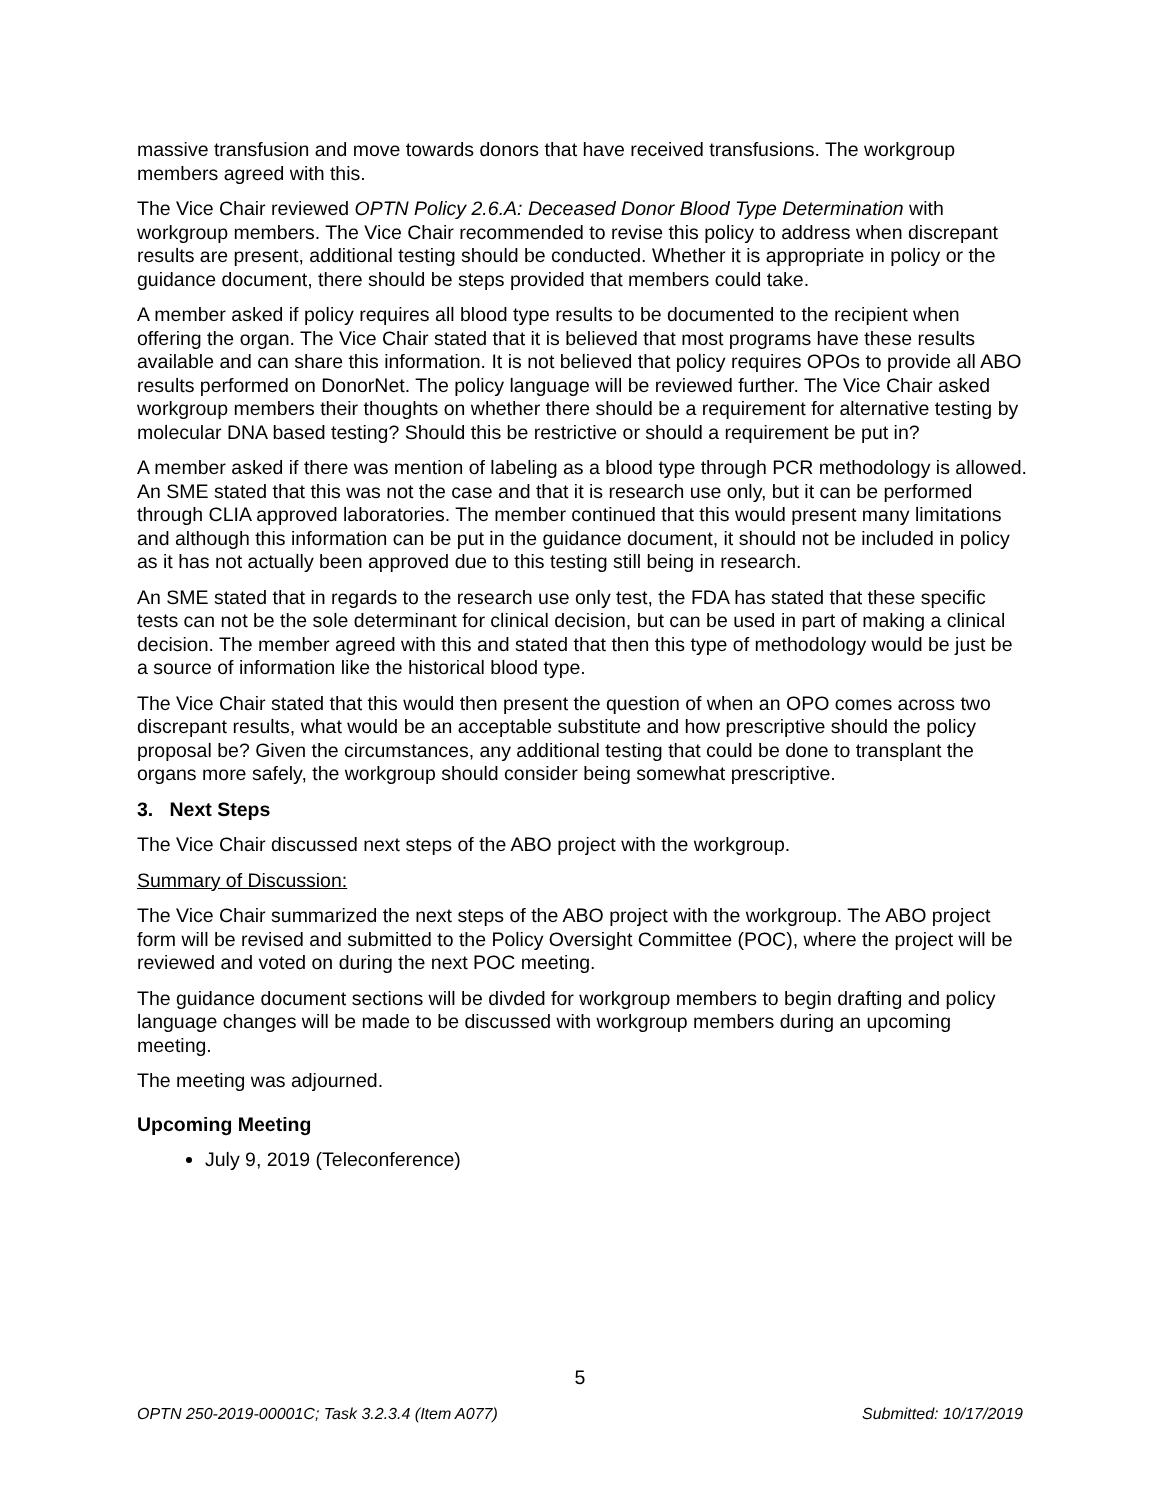massive transfusion and move towards donors that have received transfusions. The workgroup members agreed with this.
The Vice Chair reviewed OPTN Policy 2.6.A: Deceased Donor Blood Type Determination with workgroup members. The Vice Chair recommended to revise this policy to address when discrepant results are present, additional testing should be conducted. Whether it is appropriate in policy or the guidance document, there should be steps provided that members could take.
A member asked if policy requires all blood type results to be documented to the recipient when offering the organ. The Vice Chair stated that it is believed that most programs have these results available and can share this information. It is not believed that policy requires OPOs to provide all ABO results performed on DonorNet. The policy language will be reviewed further. The Vice Chair asked workgroup members their thoughts on whether there should be a requirement for alternative testing by molecular DNA based testing? Should this be restrictive or should a requirement be put in?
A member asked if there was mention of labeling as a blood type through PCR methodology is allowed. An SME stated that this was not the case and that it is research use only, but it can be performed through CLIA approved laboratories. The member continued that this would present many limitations and although this information can be put in the guidance document, it should not be included in policy as it has not actually been approved due to this testing still being in research.
An SME stated that in regards to the research use only test, the FDA has stated that these specific tests can not be the sole determinant for clinical decision, but can be used in part of making a clinical decision. The member agreed with this and stated that then this type of methodology would be just be a source of information like the historical blood type.
The Vice Chair stated that this would then present the question of when an OPO comes across two discrepant results, what would be an acceptable substitute and how prescriptive should the policy proposal be? Given the circumstances, any additional testing that could be done to transplant the organs more safely, the workgroup should consider being somewhat prescriptive.
3. Next Steps
The Vice Chair discussed next steps of the ABO project with the workgroup.
Summary of Discussion:
The Vice Chair summarized the next steps of the ABO project with the workgroup. The ABO project form will be revised and submitted to the Policy Oversight Committee (POC), where the project will be reviewed and voted on during the next POC meeting.
The guidance document sections will be divded for workgroup members to begin drafting and policy language changes will be made to be discussed with workgroup members during an upcoming meeting.
The meeting was adjourned.
Upcoming Meeting
July 9, 2019 (Teleconference)
5
OPTN 250-2019-00001C; Task 3.2.3.4 (Item A077) Submitted: 10/17/2019